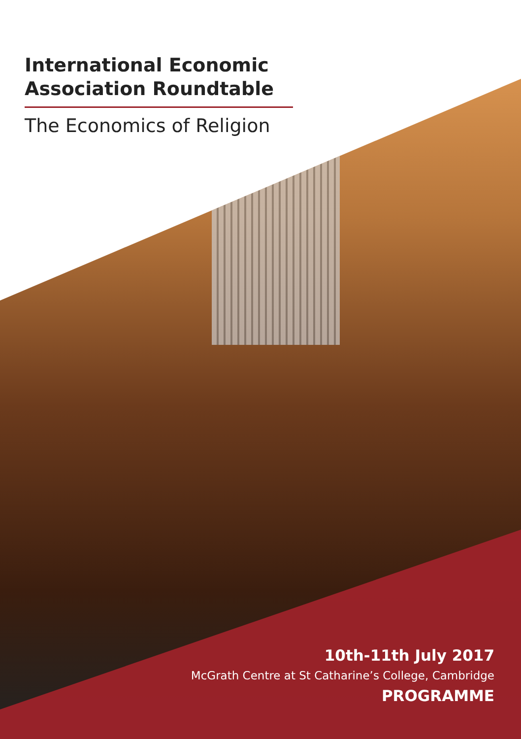International Economic Association Roundtable
The Economics of Religion
10th-11th July 2017
McGrath Centre at St Catharine’s College, Cambridge
PROGRAMME